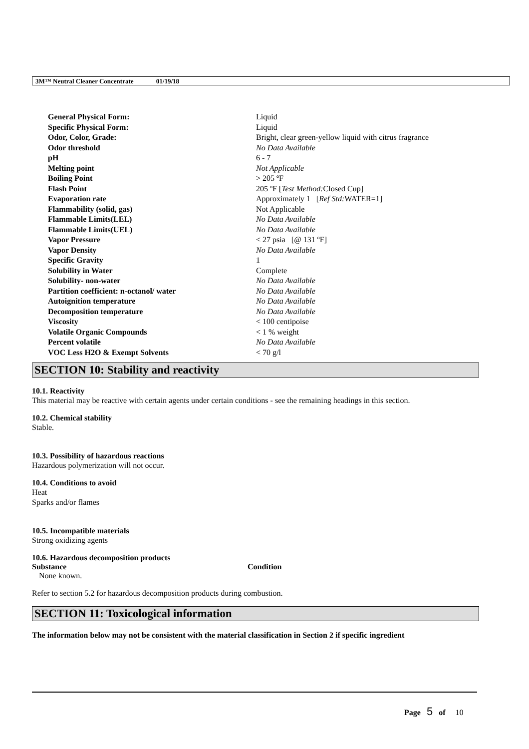3M™ Neutral Cleaner Concentrate 01/19/18
| General Physical Form: | Liquid |
| Specific Physical Form: | Liquid |
| Odor, Color, Grade: | Bright, clear green-yellow liquid with citrus fragrance |
| Odor threshold | No Data Available |
| pH | 6 - 7 |
| Melting point | Not Applicable |
| Boiling Point | > 205 ºF |
| Flash Point | 205 ºF [ Test Method: Closed Cup] |
| Evaporation rate | Approximately 1 [ Ref Std: WATER=1] |
| Flammability (solid, gas) | Not Applicable |
| Flammable Limits(LEL) | No Data Available |
| Flammable Limits(UEL) | No Data Available |
| Vapor Pressure | < 27 psia [@ 131 ºF] |
| Vapor Density | No Data Available |
| Specific Gravity | 1 |
| Solubility in Water | Complete |
| Solubility- non-water | No Data Available |
| Partition coefficient: n-octanol/ water | No Data Available |
| Autoignition temperature | No Data Available |
| Decomposition temperature | No Data Available |
| Viscosity | < 100 centipoise |
| Volatile Organic Compounds | < 1 % weight |
| Percent volatile | No Data Available |
| VOC Less H2O & Exempt Solvents | < 70 g/l |
SECTION 10: Stability and reactivity
10.1. Reactivity
This material may be reactive with certain agents under certain conditions - see the remaining headings in this section.
10.2. Chemical stability
Stable.
10.3. Possibility of hazardous reactions
Hazardous polymerization will not occur.
10.4. Conditions to avoid
Heat
Sparks and/or flames
10.5. Incompatible materials
Strong oxidizing agents
10.6. Hazardous decomposition products
| Substance | Condition |
| --- | --- |
| None known. | |
Refer to section 5.2 for hazardous decomposition products during combustion.
SECTION 11: Toxicological information
The information below may not be consistent with the material classification in Section 2 if specific ingredient
Page 5 of 10